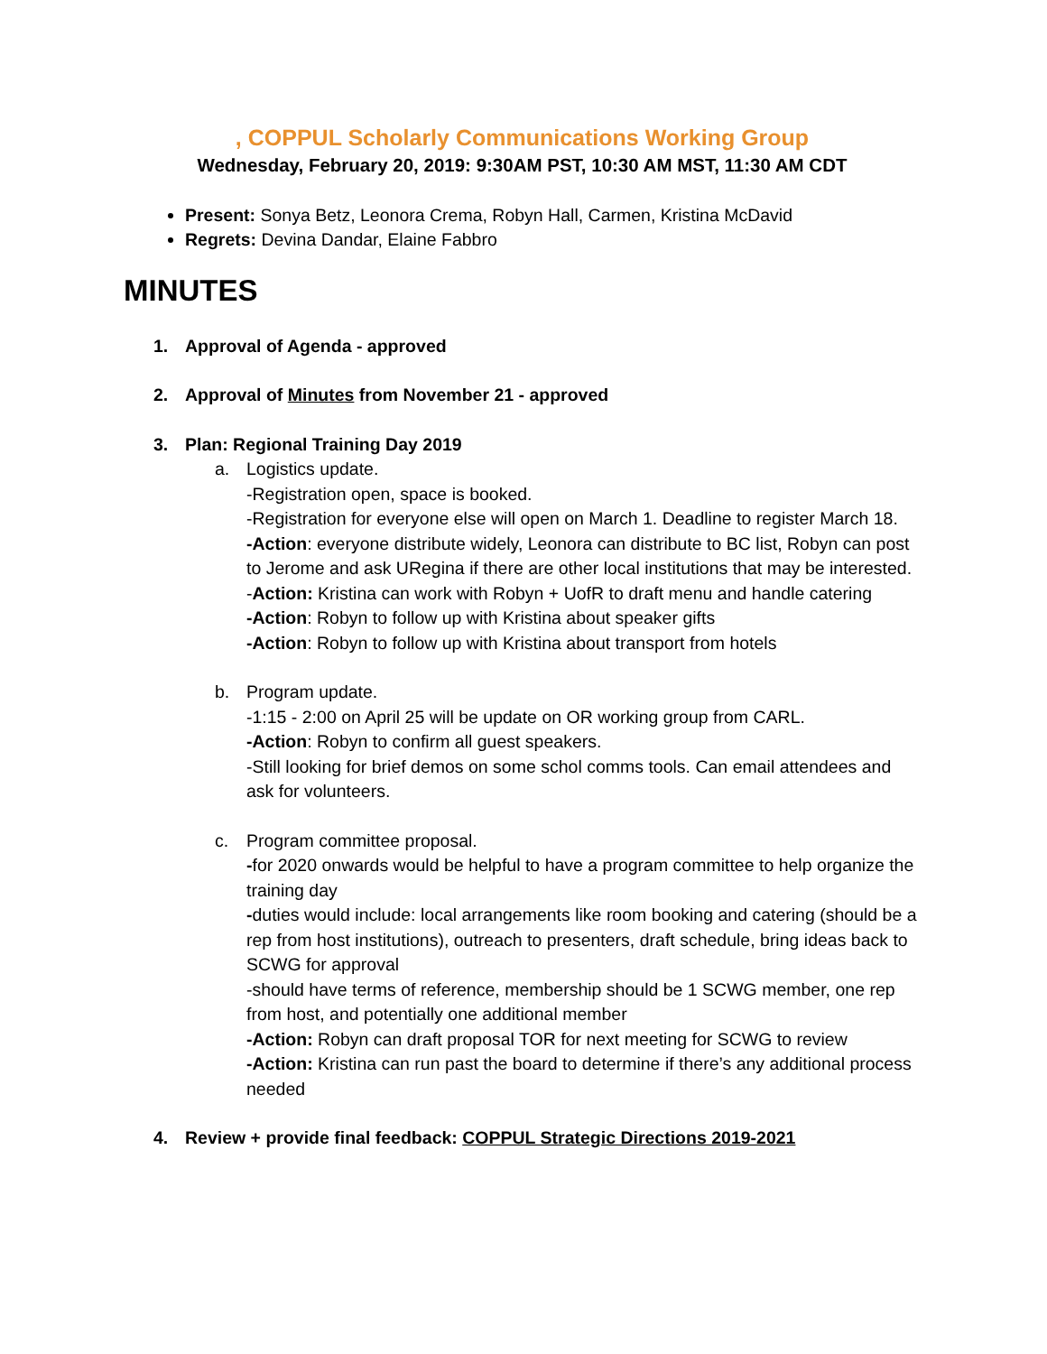, COPPUL Scholarly Communications Working Group
Wednesday, February 20, 2019: 9:30AM PST, 10:30 AM MST, 11:30 AM CDT
Present: Sonya Betz, Leonora Crema, Robyn Hall, Carmen, Kristina McDavid
Regrets: Devina Dandar, Elaine Fabbro
MINUTES
1. Approval of Agenda - approved
2. Approval of Minutes from November 21 - approved
3. Plan: Regional Training Day 2019
a. Logistics update.
-Registration open, space is booked.
-Registration for everyone else will open on March 1. Deadline to register March 18.
-Action: everyone distribute widely, Leonora can distribute to BC list, Robyn can post to Jerome and ask URegina if there are other local institutions that may be interested.
-Action: Kristina can work with Robyn + UofR to draft menu and handle catering
-Action: Robyn to follow up with Kristina about speaker gifts
-Action: Robyn to follow up with Kristina about transport from hotels
b. Program update.
-1:15 - 2:00 on April 25 will be update on OR working group from CARL.
-Action: Robyn to confirm all guest speakers.
-Still looking for brief demos on some schol comms tools. Can email attendees and ask for volunteers.
c. Program committee proposal.
-for 2020 onwards would be helpful to have a program committee to help organize the training day
-duties would include: local arrangements like room booking and catering (should be a rep from host institutions), outreach to presenters, draft schedule, bring ideas back to SCWG for approval
-should have terms of reference, membership should be 1 SCWG member, one rep from host, and potentially one additional member
-Action: Robyn can draft proposal TOR for next meeting for SCWG to review
-Action: Kristina can run past the board to determine if there’s any additional process needed
4. Review + provide final feedback: COPPUL Strategic Directions 2019-2021